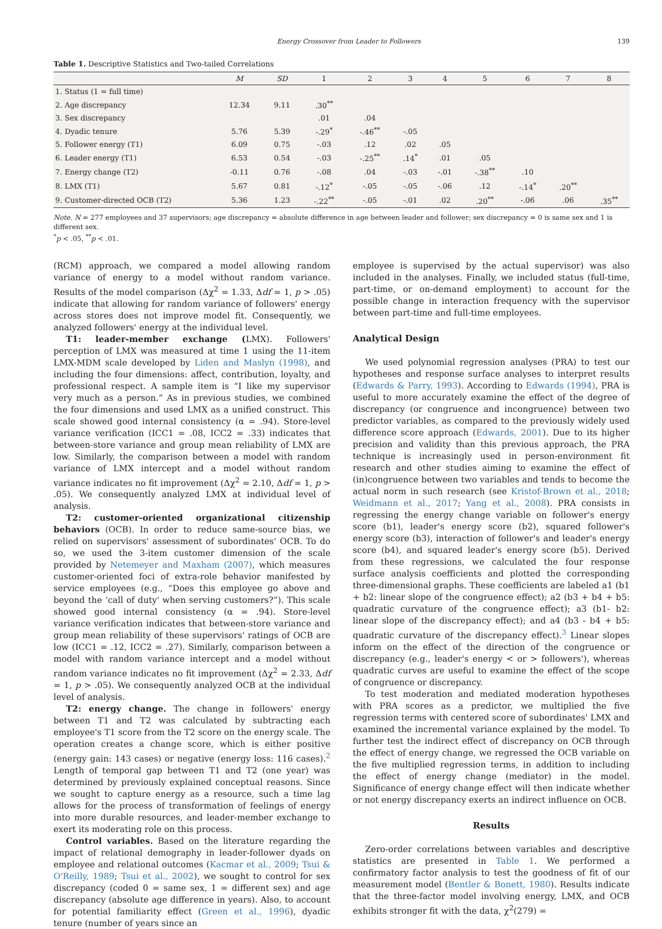Energy Crossover from Leader to Followers 139
Table 1. Descriptive Statistics and Two-tailed Correlations
| | M | SD | 1 | 2 | 3 | 4 | 5 | 6 | 7 | 8 |
| --- | --- | --- | --- | --- | --- | --- | --- | --- | --- | --- |
| 1. Status (1 = full time) | | | | | | | | | | |
| 2. Age discrepancy | 12.34 | 9.11 | .30<sup>**</sup> | | | | | | | |
| 3. Sex discrepancy | | | .01 | .04 | | | | | | |
| 4. Dyadic tenure | 5.76 | 5.39 | -.29<sup>*</sup> | -.46<sup>**</sup> | -.05 | | | | | |
| 5. Follower energy (T1) | 6.09 | 0.75 | -.03 | .12 | .02 | .05 | | | | |
| 6. Leader energy (T1) | 6.53 | 0.54 | -.03 | -.25<sup>**</sup> | .14<sup>*</sup> | .01 | .05 | | | |
| 7. Energy change (T2) | -0.11 | 0.76 | -.08 | .04 | -.03 | -.01 | -.38<sup>**</sup> | .10 | | |
| 8. LMX (T1) | 5.67 | 0.81 | -.12<sup>*</sup> | -.05 | -.05 | -.06 | .12 | -.14<sup>*</sup> | .20<sup>**</sup> | |
| 9. Customer-directed OCB (T2) | 5.36 | 1.23 | -.22<sup>**</sup> | -.05 | -.01 | .02 | .20<sup>**</sup> | -.06 | .06 | .35<sup>**</sup> |
Note. N = 277 employees and 37 supervisors; age discrepancy = absolute difference in age between leader and follower; sex discrepancy = 0 is same sex and 1 is different sex.
<sup>*</sup> p < .05, <sup>**</sup>p < .01.
(RCM) approach, we compared a model allowing random variance of energy to a model without random variance. Results of the model comparison (Δχ<sup>2</sup> = 1.33, Δdf = 1, p > .05) indicate that allowing for random variance of followers' energy across stores does not improve model fit. Consequently, we analyzed followers' energy at the individual level.
T1: leader-member exchange (LMX). Followers' perception of LMX was measured at time 1 using the 11-item LMX-MDM scale developed by Liden and Maslyn (1998), and including the four dimensions: affect, contribution, loyalty, and professional respect. A sample item is “I like my supervisor very much as a person.” As in previous studies, we combined the four dimensions and used LMX as a unified construct. This scale showed good internal consistency (α = .94). Store-level variance verification (ICC1 = .08, ICC2 = .33) indicates that between-store variance and group mean reliability of LMX are low. Similarly, the comparison between a model with random variance of LMX intercept and a model without random variance indicates no fit improvement (Δχ<sup>2</sup> = 2.10, Δdf = 1, p > .05). We consequently analyzed LMX at individual level of analysis.
T2: customer-oriented organizational citizenship behaviors (OCB). In order to reduce same-source bias, we relied on supervisors' assessment of subordinates' OCB. To do so, we used the 3-item customer dimension of the scale provided by Netemeyer and Maxham (2007), which measures customer-oriented foci of extra-role behavior manifested by service employees (e.g., “Does this employee go above and beyond the ‘call of duty' when serving customers?”). This scale showed good internal consistency (α = .94). Store-level variance verification indicates that between-store variance and group mean reliability of these supervisors' ratings of OCB are low (ICC1 = .12, ICC2 = .27). Similarly, comparison between a model with random variance intercept and a model without random variance indicates no fit improvement (Δχ<sup>2</sup> = 2.33, Δdf = 1, p > .05). We consequently analyzed OCB at the individual level of analysis.
T2: energy change. The change in followers' energy between T1 and T2 was calculated by subtracting each employee's T1 score from the T2 score on the energy scale. The operation creates a change score, which is either positive (energy gain: 143 cases) or negative (energy loss: 116 cases).<sup>2</sup> Length of temporal gap between T1 and T2 (one year) was determined by previously explained conceptual reasons. Since we sought to capture energy as a resource, such a time lag allows for the process of transformation of feelings of energy into more durable resources, and leader-member exchange to exert its moderating role on this process.
Control variables. Based on the literature regarding the impact of relational demography in leader-follower dyads on employee and relational outcomes (Kacmar et al., 2009; Tsui & O'Reilly, 1989; Tsui et al., 2002), we sought to control for sex discrepancy (coded 0 = same sex, 1 = different sex) and age discrepancy (absolute age difference in years). Also, to account for potential familiarity effect (Green et al., 1996), dyadic tenure (number of years since an
employee is supervised by the actual supervisor) was also included in the analyses. Finally, we included status (full-time, part-time, or on-demand employment) to account for the possible change in interaction frequency with the supervisor between part-time and full-time employees.
Analytical Design
We used polynomial regression analyses (PRA) to test our hypotheses and response surface analyses to interpret results (Edwards & Parry, 1993). According to Edwards (1994), PRA is useful to more accurately examine the effect of the degree of discrepancy (or congruence and incongruence) between two predictor variables, as compared to the previously widely used difference score approach (Edwards, 2001). Due to its higher precision and validity than this previous approach, the PRA technique is increasingly used in person-environment fit research and other studies aiming to examine the effect of (in)congruence between two variables and tends to become the actual norm in such research (see Kristof-Brown et al., 2018; Weidmann et al., 2017; Yang et al., 2008). PRA consists in regressing the energy change variable on follower's energy score (b1), leader's energy score (b2), squared follower's energy score (b3), interaction of follower's and leader's energy score (b4), and squared leader's energy score (b5). Derived from these regressions, we calculated the four response surface analysis coefficients and plotted the corresponding three-dimensional graphs. These coefficients are labeled a1 (b1 + b2: linear slope of the congruence effect); a2 (b3 + b4 + b5: quadratic curvature of the congruence effect); a3 (b1- b2: linear slope of the discrepancy effect); and a4 (b3 - b4 + b5: quadratic curvature of the discrepancy effect).<sup>3</sup> Linear slopes inform on the effect of the direction of the congruence or discrepancy (e.g., leader's energy < or > followers'), whereas quadratic curves are useful to examine the effect of the scope of congruence or discrepancy.
To test moderation and mediated moderation hypotheses with PRA scores as a predictor, we multiplied the five regression terms with centered score of subordinates' LMX and examined the incremental variance explained by the model. To further test the indirect effect of discrepancy on OCB through the effect of energy change, we regressed the OCB variable on the five multiplied regression terms, in addition to including the effect of energy change (mediator) in the model. Significance of energy change effect will then indicate whether or not energy discrepancy exerts an indirect influence on OCB.
Results
Zero-order correlations between variables and descriptive statistics are presented in Table 1. We performed a confirmatory factor analysis to test the goodness of fit of our measurement model (Bentler & Bonett, 1980). Results indicate that the three-factor model involving energy, LMX, and OCB exhibits stronger fit with the data, χ<sup>2</sup>(279) =